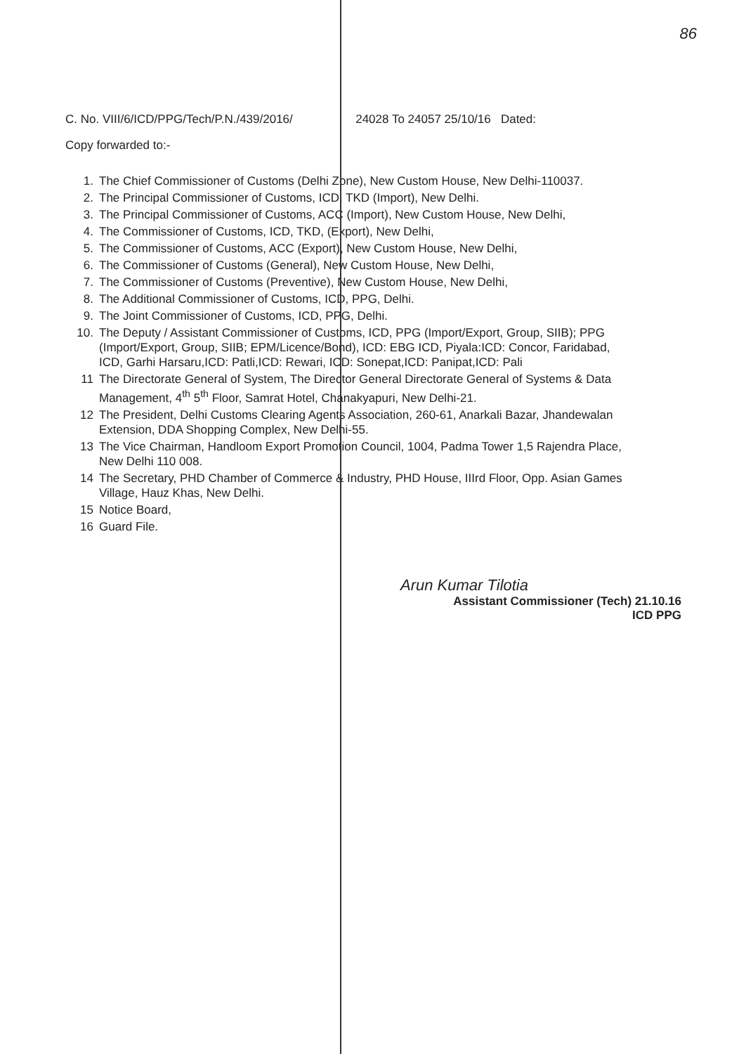86
C. No. VIII/6/ICD/PPG/Tech/P.N./439/2016/ 24028 To 24057 25/10/16 Dated:
Copy forwarded to:-
1. The Chief Commissioner of Customs (Delhi Zone), New Custom House, New Delhi-110037.
2. The Principal Commissioner of Customs, ICD, TKD (Import), New Delhi.
3. The Principal Commissioner of Customs, ACC (Import), New Custom House, New Delhi,
4. The Commissioner of Customs, ICD, TKD, (Export), New Delhi,
5. The Commissioner of Customs, ACC (Export), New Custom House, New Delhi,
6. The Commissioner of Customs (General), New Custom House, New Delhi,
7. The Commissioner of Customs (Preventive), New Custom House, New Delhi,
8. The Additional Commissioner of Customs, ICD, PPG, Delhi.
9. The Joint Commissioner of Customs, ICD, PPG, Delhi.
10. The Deputy / Assistant Commissioner of Customs, ICD, PPG (Import/Export, Group, SIIB); PPG (Import/Export, Group, SIIB; EPM/Licence/Bond), ICD: EBG ICD, Piyala:ICD: Concor, Faridabad, ICD, Garhi Harsaru,ICD: Patli,ICD: Rewari, ICD: Sonepat,ICD: Panipat,ICD: Pali
11 The Directorate General of System, The Director General Directorate General of Systems & Data Management, 4<sup>th</sup> 5<sup>th</sup> Floor, Samrat Hotel, Chanakyapuri, New Delhi-21.
12 The President, Delhi Customs Clearing Agents Association, 260-61, Anarkali Bazar, Jhandewalan Extension, DDA Shopping Complex, New Delhi-55.
13 The Vice Chairman, Handloom Export Promotion Council, 1004, Padma Tower 1,5 Rajendra Place, New Delhi 110 008.
14 The Secretary, PHD Chamber of Commerce & Industry, PHD House, IIIrd Floor, Opp. Asian Games Village, Hauz Khas, New Delhi.
15 Notice Board,
16 Guard File.
Arun Kumar Tilotia
Assistant Commissioner (Tech) 21.10.16
ICD PPG